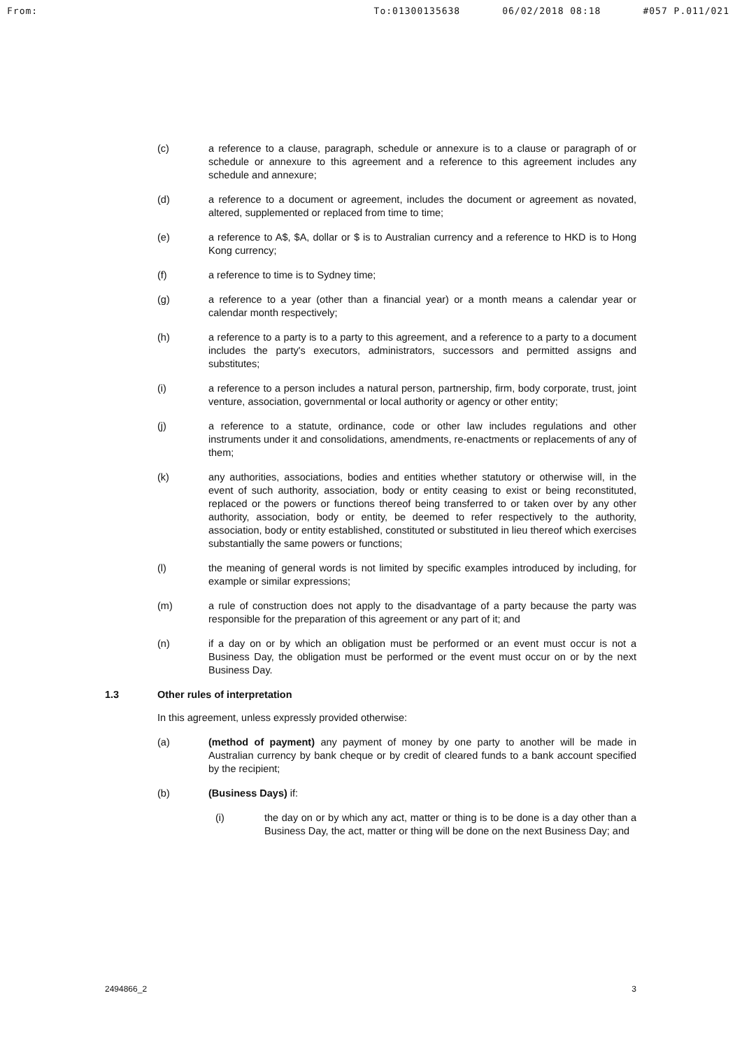From: To:01300135638 06/02/2018 08:18 #057 P.011/021
(c) a reference to a clause, paragraph, schedule or annexure is to a clause or paragraph of or schedule or annexure to this agreement and a reference to this agreement includes any schedule and annexure;
(d) a reference to a document or agreement, includes the document or agreement as novated, altered, supplemented or replaced from time to time;
(e) a reference to A$, $A, dollar or $ is to Australian currency and a reference to HKD is to Hong Kong currency;
(f) a reference to time is to Sydney time;
(g) a reference to a year (other than a financial year) or a month means a calendar year or calendar month respectively;
(h) a reference to a party is to a party to this agreement, and a reference to a party to a document includes the party's executors, administrators, successors and permitted assigns and substitutes;
(i) a reference to a person includes a natural person, partnership, firm, body corporate, trust, joint venture, association, governmental or local authority or agency or other entity;
(j) a reference to a statute, ordinance, code or other law includes regulations and other instruments under it and consolidations, amendments, re-enactments or replacements of any of them;
(k) any authorities, associations, bodies and entities whether statutory or otherwise will, in the event of such authority, association, body or entity ceasing to exist or being reconstituted, replaced or the powers or functions thereof being transferred to or taken over by any other authority, association, body or entity, be deemed to refer respectively to the authority, association, body or entity established, constituted or substituted in lieu thereof which exercises substantially the same powers or functions;
(l) the meaning of general words is not limited by specific examples introduced by including, for example or similar expressions;
(m) a rule of construction does not apply to the disadvantage of a party because the party was responsible for the preparation of this agreement or any part of it; and
(n) if a day on or by which an obligation must be performed or an event must occur is not a Business Day, the obligation must be performed or the event must occur on or by the next Business Day.
1.3 Other rules of interpretation
In this agreement, unless expressly provided otherwise:
(a) (method of payment) any payment of money by one party to another will be made in Australian currency by bank cheque or by credit of cleared funds to a bank account specified by the recipient;
(b) (Business Days) if:
(i) the day on or by which any act, matter or thing is to be done is a day other than a Business Day, the act, matter or thing will be done on the next Business Day; and
2494866_2 3